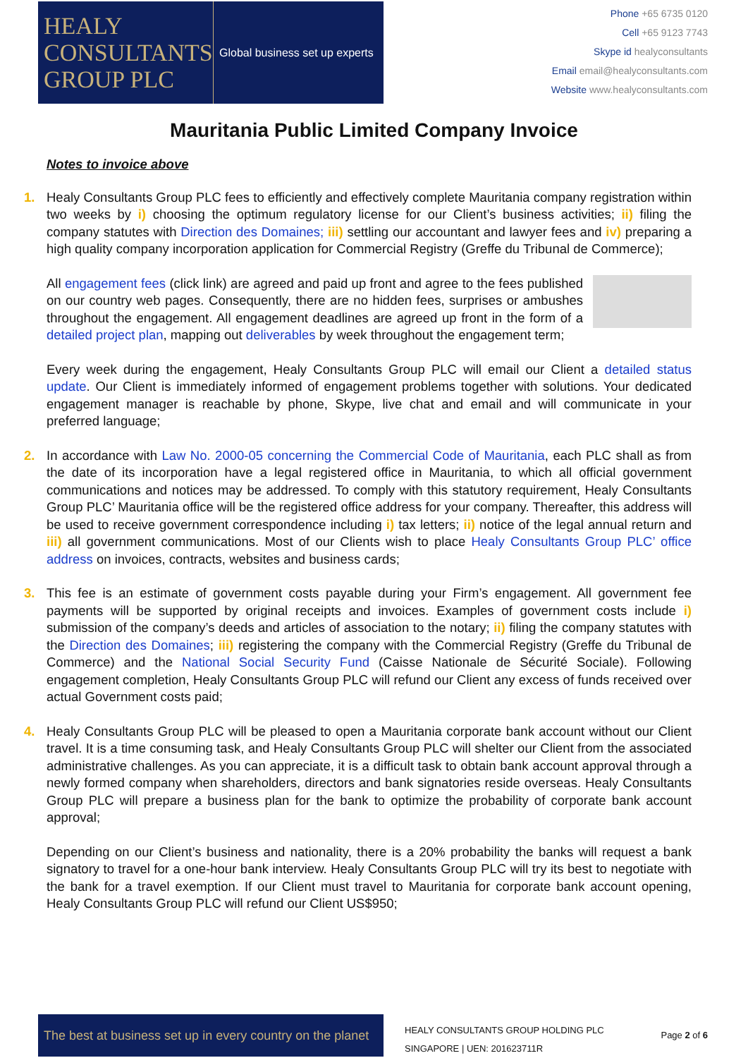HEALY
CONSULTANTS
GROUP PLC
Global business set up experts
Phone +65 6735 0120
Cell +65 9123 7743
Skype id healyconsultants
Email email@healyconsultants.com
Website www.healyconsultants.com
Mauritania Public Limited Company Invoice
Notes to invoice above
1. Healy Consultants Group PLC fees to efficiently and effectively complete Mauritania company registration within two weeks by i) choosing the optimum regulatory license for our Client’s business activities; ii) filing the company statutes with Direction des Domaines; iii) settling our accountant and lawyer fees and iv) preparing a high quality company incorporation application for Commercial Registry (Greffe du Tribunal de Commerce);
All engagement fees (click link) are agreed and paid up front and agree to the fees published on our country web pages. Consequently, there are no hidden fees, surprises or ambushes throughout the engagement. All engagement deadlines are agreed up front in the form of a detailed project plan, mapping out deliverables by week throughout the engagement term;
Every week during the engagement, Healy Consultants Group PLC will email our Client a detailed status update. Our Client is immediately informed of engagement problems together with solutions. Your dedicated engagement manager is reachable by phone, Skype, live chat and email and will communicate in your preferred language;
2. In accordance with Law No. 2000-05 concerning the Commercial Code of Mauritania, each PLC shall as from the date of its incorporation have a legal registered office in Mauritania, to which all official government communications and notices may be addressed. To comply with this statutory requirement, Healy Consultants Group PLC’ Mauritania office will be the registered office address for your company. Thereafter, this address will be used to receive government correspondence including i) tax letters; ii) notice of the legal annual return and iii) all government communications. Most of our Clients wish to place Healy Consultants Group PLC’ office address on invoices, contracts, websites and business cards;
3. This fee is an estimate of government costs payable during your Firm’s engagement. All government fee payments will be supported by original receipts and invoices. Examples of government costs include i) submission of the company’s deeds and articles of association to the notary; ii) filing the company statutes with the Direction des Domaines; iii) registering the company with the Commercial Registry (Greffe du Tribunal de Commerce) and the National Social Security Fund (Caisse Nationale de Sécurité Sociale). Following engagement completion, Healy Consultants Group PLC will refund our Client any excess of funds received over actual Government costs paid;
4. Healy Consultants Group PLC will be pleased to open a Mauritania corporate bank account without our Client travel. It is a time consuming task, and Healy Consultants Group PLC will shelter our Client from the associated administrative challenges. As you can appreciate, it is a difficult task to obtain bank account approval through a newly formed company when shareholders, directors and bank signatories reside overseas. Healy Consultants Group PLC will prepare a business plan for the bank to optimize the probability of corporate bank account approval;
Depending on our Client’s business and nationality, there is a 20% probability the banks will request a bank signatory to travel for a one-hour bank interview. Healy Consultants Group PLC will try its best to negotiate with the bank for a travel exemption. If our Client must travel to Mauritania for corporate bank account opening, Healy Consultants Group PLC will refund our Client US$950;
The best at business set up in every country on the planet
HEALY CONSULTANTS GROUP HOLDING PLC
SINGAPORE | UEN: 201623711R
Page 2 of 6